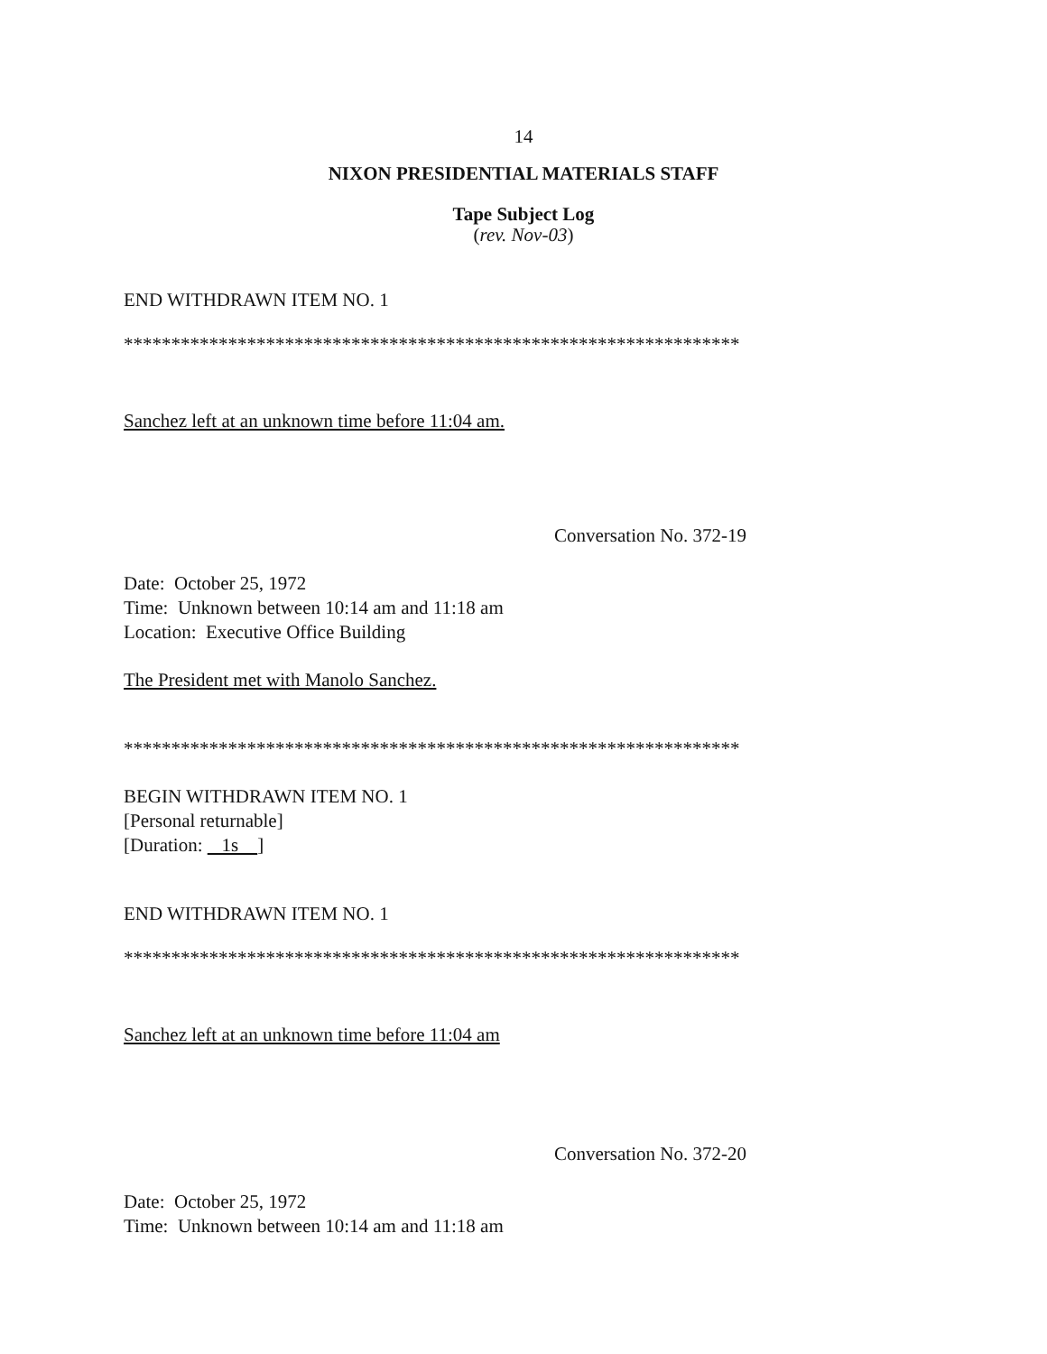14
NIXON PRESIDENTIAL MATERIALS STAFF
Tape Subject Log
(rev. Nov-03)
END WITHDRAWN ITEM NO. 1
*****************************************************************
Sanchez left at an unknown time before 11:04 am.
Conversation No. 372-19
Date: October 25, 1972
Time: Unknown between 10:14 am and 11:18 am
Location: Executive Office Building
The President met with Manolo Sanchez.
*****************************************************************
BEGIN WITHDRAWN ITEM NO. 1
[Personal returnable]
[Duration: 1s ]
END WITHDRAWN ITEM NO. 1
*****************************************************************
Sanchez left at an unknown time before 11:04 am
Conversation No. 372-20
Date: October 25, 1972
Time: Unknown between 10:14 am and 11:18 am